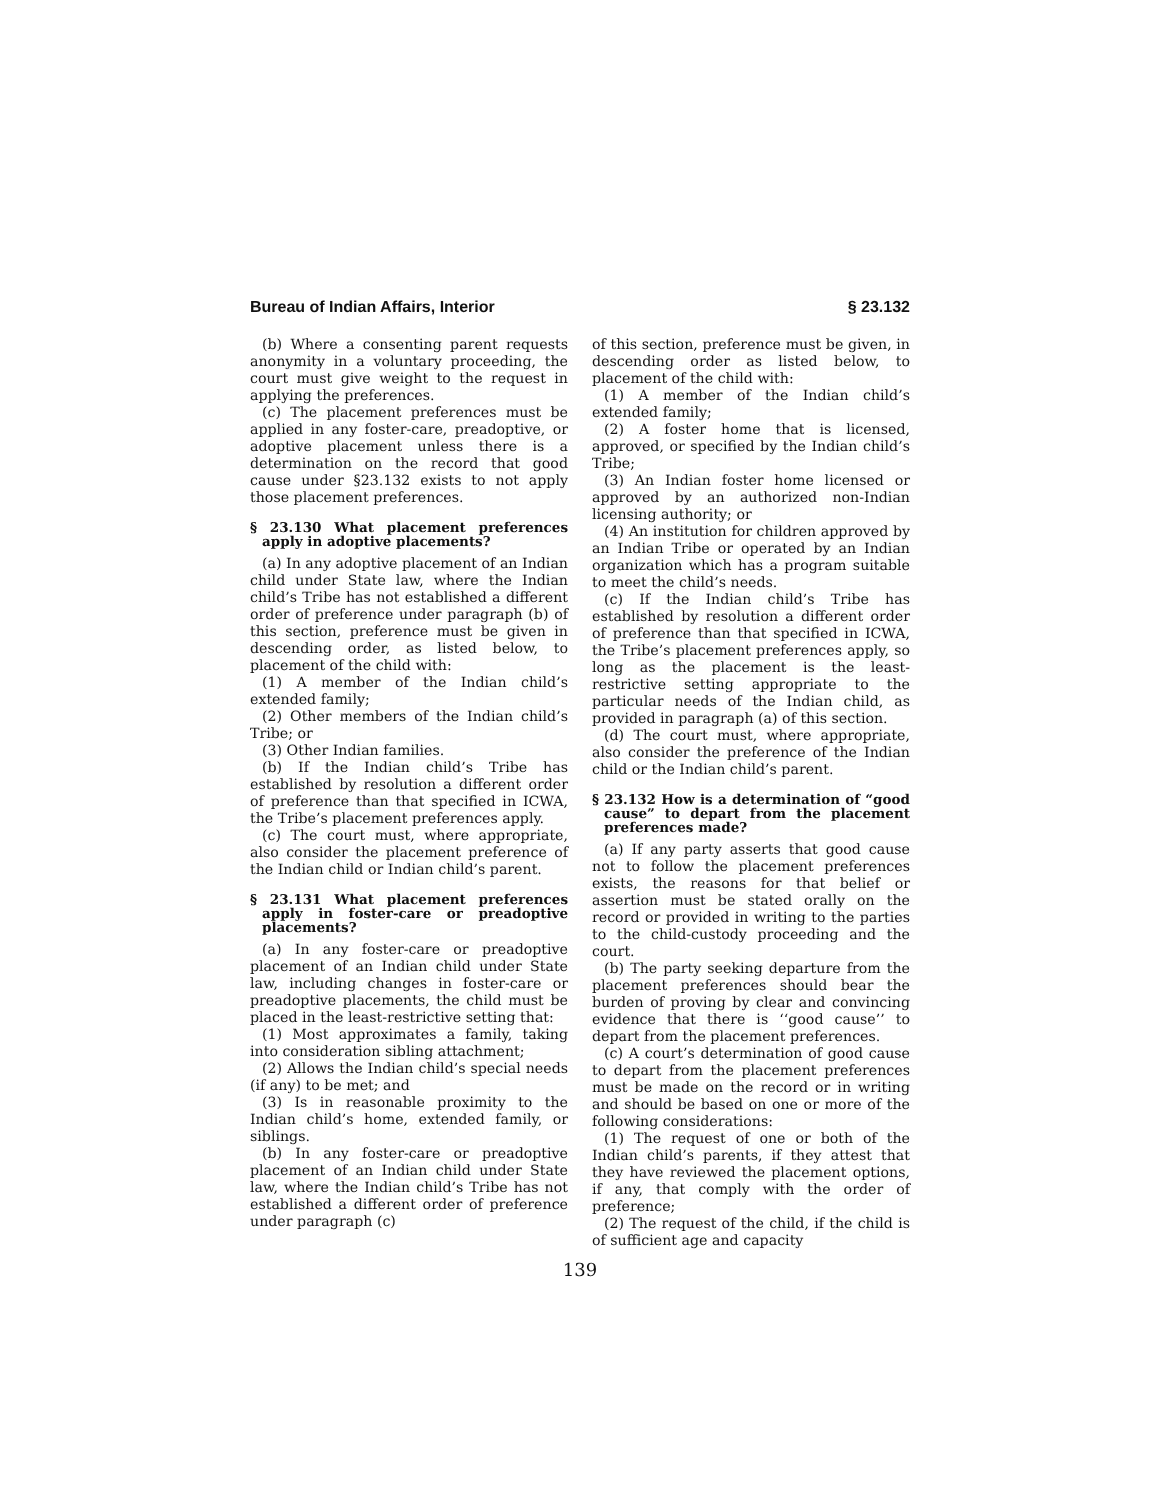Bureau of Indian Affairs, Interior § 23.132
(b) Where a consenting parent requests anonymity in a voluntary proceeding, the court must give weight to the request in applying the preferences.
(c) The placement preferences must be applied in any foster-care, preadoptive, or adoptive placement unless there is a determination on the record that good cause under §23.132 exists to not apply those placement preferences.
§ 23.130 What placement preferences apply in adoptive placements?
(a) In any adoptive placement of an Indian child under State law, where the Indian child’s Tribe has not established a different order of preference under paragraph (b) of this section, preference must be given in descending order, as listed below, to placement of the child with:
(1) A member of the Indian child’s extended family;
(2) Other members of the Indian child’s Tribe; or
(3) Other Indian families.
(b) If the Indian child’s Tribe has established by resolution a different order of preference than that specified in ICWA, the Tribe’s placement preferences apply.
(c) The court must, where appropriate, also consider the placement preference of the Indian child or Indian child’s parent.
§ 23.131 What placement preferences apply in foster-care or preadoptive placements?
(a) In any foster-care or preadoptive placement of an Indian child under State law, including changes in foster-care or preadoptive placements, the child must be placed in the least-restrictive setting that:
(1) Most approximates a family, taking into consideration sibling attachment;
(2) Allows the Indian child’s special needs (if any) to be met; and
(3) Is in reasonable proximity to the Indian child’s home, extended family, or siblings.
(b) In any foster-care or preadoptive placement of an Indian child under State law, where the Indian child’s Tribe has not established a different order of preference under paragraph (c)
of this section, preference must be given, in descending order as listed below, to placement of the child with:
(1) A member of the Indian child’s extended family;
(2) A foster home that is licensed, approved, or specified by the Indian child’s Tribe;
(3) An Indian foster home licensed or approved by an authorized non-Indian licensing authority; or
(4) An institution for children approved by an Indian Tribe or operated by an Indian organization which has a program suitable to meet the child’s needs.
(c) If the Indian child’s Tribe has established by resolution a different order of preference than that specified in ICWA, the Tribe’s placement preferences apply, so long as the placement is the least-restrictive setting appropriate to the particular needs of the Indian child, as provided in paragraph (a) of this section.
(d) The court must, where appropriate, also consider the preference of the Indian child or the Indian child’s parent.
§ 23.132 How is a determination of “good cause” to depart from the placement preferences made?
(a) If any party asserts that good cause not to follow the placement preferences exists, the reasons for that belief or assertion must be stated orally on the record or provided in writing to the parties to the child-custody proceeding and the court.
(b) The party seeking departure from the placement preferences should bear the burden of proving by clear and convincing evidence that there is ‘‘good cause’’ to depart from the placement preferences.
(c) A court’s determination of good cause to depart from the placement preferences must be made on the record or in writing and should be based on one or more of the following considerations:
(1) The request of one or both of the Indian child’s parents, if they attest that they have reviewed the placement options, if any, that comply with the order of preference;
(2) The request of the child, if the child is of sufficient age and capacity
139